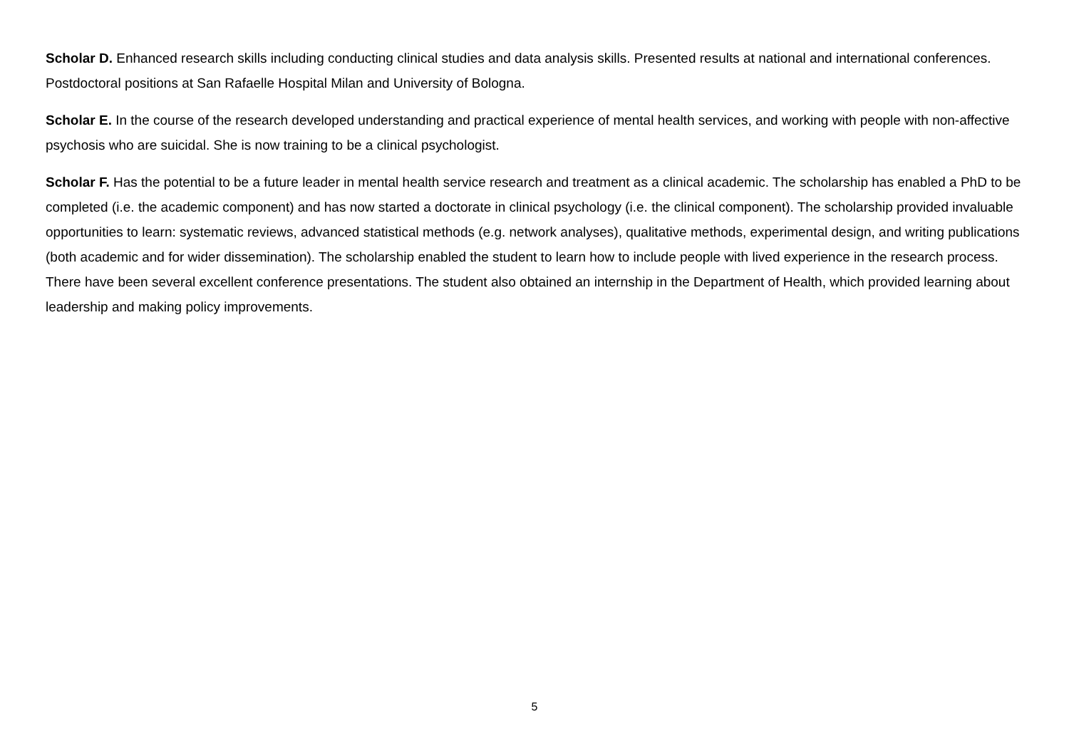Scholar D. Enhanced research skills including conducting clinical studies and data analysis skills. Presented results at national and international conferences. Postdoctoral positions at San Rafaelle Hospital Milan and University of Bologna.
Scholar E. In the course of the research developed understanding and practical experience of mental health services, and working with people with non-affective psychosis who are suicidal. She is now training to be a clinical psychologist.
Scholar F. Has the potential to be a future leader in mental health service research and treatment as a clinical academic. The scholarship has enabled a PhD to be completed (i.e. the academic component) and has now started a doctorate in clinical psychology (i.e. the clinical component). The scholarship provided invaluable opportunities to learn: systematic reviews, advanced statistical methods (e.g. network analyses), qualitative methods, experimental design, and writing publications (both academic and for wider dissemination). The scholarship enabled the student to learn how to include people with lived experience in the research process. There have been several excellent conference presentations. The student also obtained an internship in the Department of Health, which provided learning about leadership and making policy improvements.
5